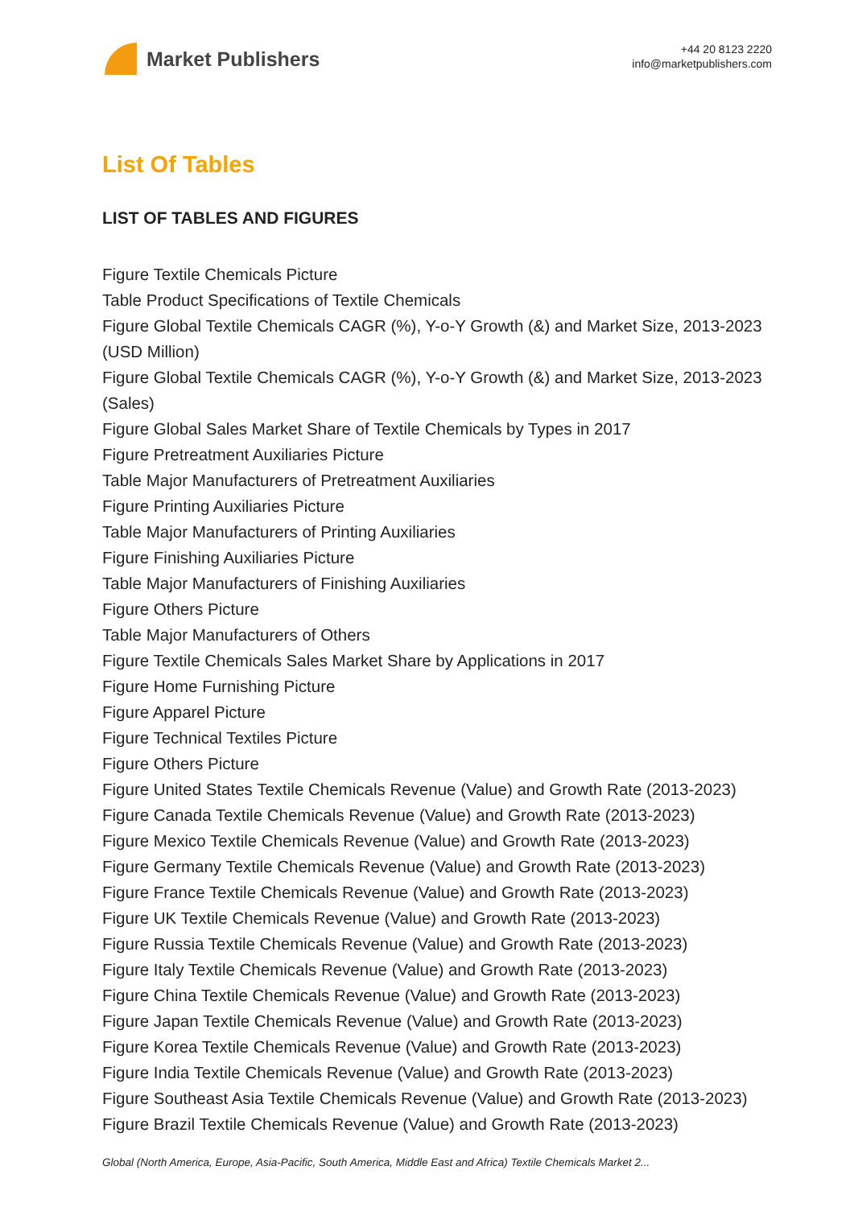Market Publishers
+44 20 8123 2220
info@marketpublishers.com
List Of Tables
LIST OF TABLES AND FIGURES
Figure Textile Chemicals Picture
Table Product Specifications of Textile Chemicals
Figure Global Textile Chemicals CAGR (%), Y-o-Y Growth (&) and Market Size, 2013-2023 (USD Million)
Figure Global Textile Chemicals CAGR (%), Y-o-Y Growth (&) and Market Size, 2013-2023 (Sales)
Figure Global Sales Market Share of Textile Chemicals by Types in 2017
Figure Pretreatment Auxiliaries Picture
Table Major Manufacturers of Pretreatment Auxiliaries
Figure Printing Auxiliaries Picture
Table Major Manufacturers of Printing Auxiliaries
Figure Finishing Auxiliaries Picture
Table Major Manufacturers of Finishing Auxiliaries
Figure Others Picture
Table Major Manufacturers of Others
Figure Textile Chemicals Sales Market Share by Applications in 2017
Figure Home Furnishing Picture
Figure Apparel Picture
Figure Technical Textiles Picture
Figure Others Picture
Figure United States Textile Chemicals Revenue (Value) and Growth Rate (2013-2023)
Figure Canada Textile Chemicals Revenue (Value) and Growth Rate (2013-2023)
Figure Mexico Textile Chemicals Revenue (Value) and Growth Rate (2013-2023)
Figure Germany Textile Chemicals Revenue (Value) and Growth Rate (2013-2023)
Figure France Textile Chemicals Revenue (Value) and Growth Rate (2013-2023)
Figure UK Textile Chemicals Revenue (Value) and Growth Rate (2013-2023)
Figure Russia Textile Chemicals Revenue (Value) and Growth Rate (2013-2023)
Figure Italy Textile Chemicals Revenue (Value) and Growth Rate (2013-2023)
Figure China Textile Chemicals Revenue (Value) and Growth Rate (2013-2023)
Figure Japan Textile Chemicals Revenue (Value) and Growth Rate (2013-2023)
Figure Korea Textile Chemicals Revenue (Value) and Growth Rate (2013-2023)
Figure India Textile Chemicals Revenue (Value) and Growth Rate (2013-2023)
Figure Southeast Asia Textile Chemicals Revenue (Value) and Growth Rate (2013-2023)
Figure Brazil Textile Chemicals Revenue (Value) and Growth Rate (2013-2023)
Global (North America, Europe, Asia-Pacific, South America, Middle East and Africa) Textile Chemicals Market 2...